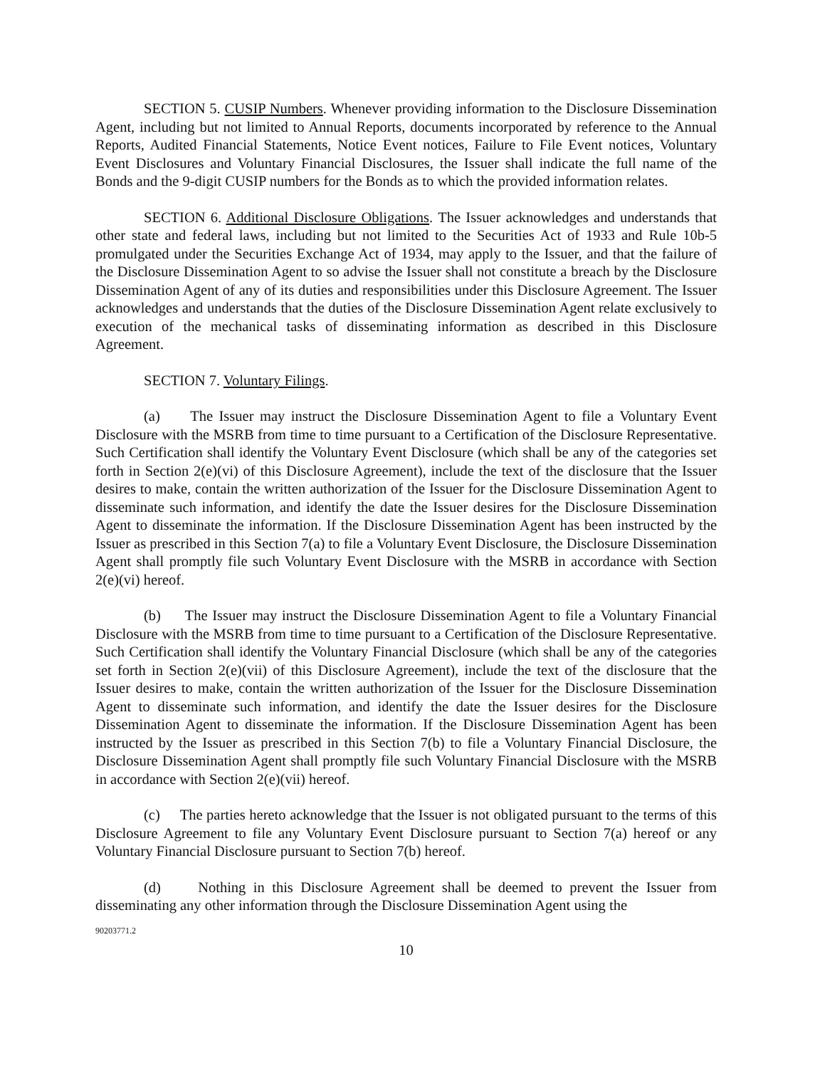SECTION 5. CUSIP Numbers. Whenever providing information to the Disclosure Dissemination Agent, including but not limited to Annual Reports, documents incorporated by reference to the Annual Reports, Audited Financial Statements, Notice Event notices, Failure to File Event notices, Voluntary Event Disclosures and Voluntary Financial Disclosures, the Issuer shall indicate the full name of the Bonds and the 9-digit CUSIP numbers for the Bonds as to which the provided information relates.
SECTION 6. Additional Disclosure Obligations. The Issuer acknowledges and understands that other state and federal laws, including but not limited to the Securities Act of 1933 and Rule 10b-5 promulgated under the Securities Exchange Act of 1934, may apply to the Issuer, and that the failure of the Disclosure Dissemination Agent to so advise the Issuer shall not constitute a breach by the Disclosure Dissemination Agent of any of its duties and responsibilities under this Disclosure Agreement. The Issuer acknowledges and understands that the duties of the Disclosure Dissemination Agent relate exclusively to execution of the mechanical tasks of disseminating information as described in this Disclosure Agreement.
SECTION 7. Voluntary Filings.
(a) The Issuer may instruct the Disclosure Dissemination Agent to file a Voluntary Event Disclosure with the MSRB from time to time pursuant to a Certification of the Disclosure Representative. Such Certification shall identify the Voluntary Event Disclosure (which shall be any of the categories set forth in Section 2(e)(vi) of this Disclosure Agreement), include the text of the disclosure that the Issuer desires to make, contain the written authorization of the Issuer for the Disclosure Dissemination Agent to disseminate such information, and identify the date the Issuer desires for the Disclosure Dissemination Agent to disseminate the information. If the Disclosure Dissemination Agent has been instructed by the Issuer as prescribed in this Section 7(a) to file a Voluntary Event Disclosure, the Disclosure Dissemination Agent shall promptly file such Voluntary Event Disclosure with the MSRB in accordance with Section 2(e)(vi) hereof.
(b) The Issuer may instruct the Disclosure Dissemination Agent to file a Voluntary Financial Disclosure with the MSRB from time to time pursuant to a Certification of the Disclosure Representative. Such Certification shall identify the Voluntary Financial Disclosure (which shall be any of the categories set forth in Section 2(e)(vii) of this Disclosure Agreement), include the text of the disclosure that the Issuer desires to make, contain the written authorization of the Issuer for the Disclosure Dissemination Agent to disseminate such information, and identify the date the Issuer desires for the Disclosure Dissemination Agent to disseminate the information. If the Disclosure Dissemination Agent has been instructed by the Issuer as prescribed in this Section 7(b) to file a Voluntary Financial Disclosure, the Disclosure Dissemination Agent shall promptly file such Voluntary Financial Disclosure with the MSRB in accordance with Section 2(e)(vii) hereof.
(c) The parties hereto acknowledge that the Issuer is not obligated pursuant to the terms of this Disclosure Agreement to file any Voluntary Event Disclosure pursuant to Section 7(a) hereof or any Voluntary Financial Disclosure pursuant to Section 7(b) hereof.
(d) Nothing in this Disclosure Agreement shall be deemed to prevent the Issuer from disseminating any other information through the Disclosure Dissemination Agent using the
90203771.2
10